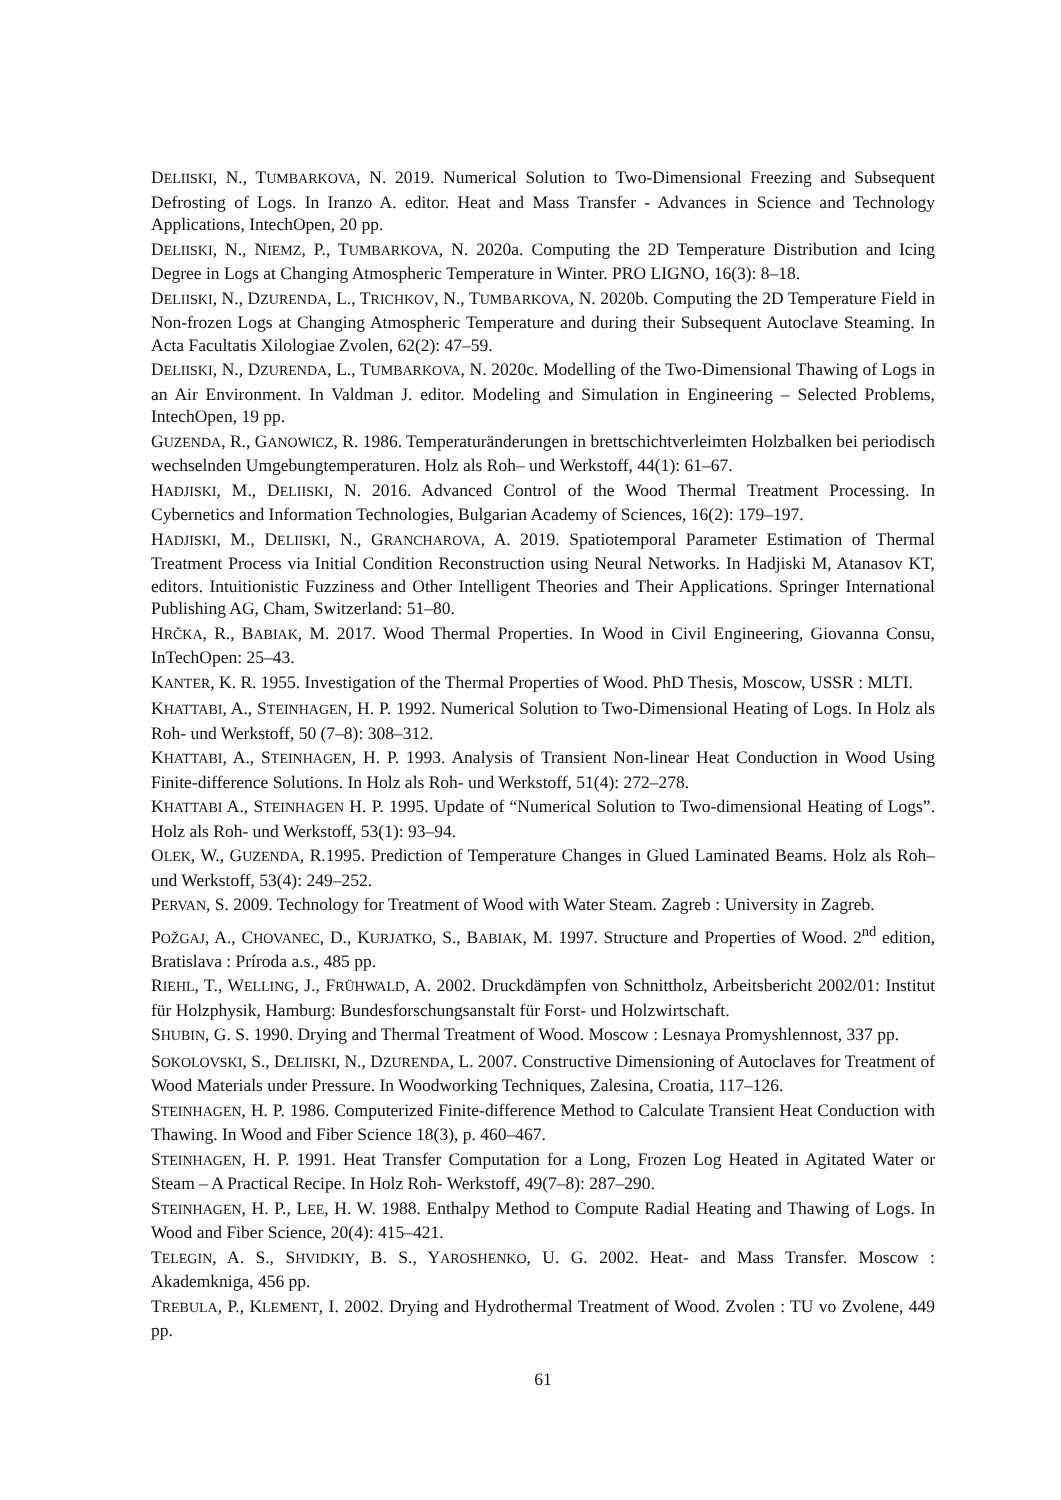DELIISKI, N., TUMBARKOVA, N. 2019. Numerical Solution to Two-Dimensional Freezing and Subsequent Defrosting of Logs. In Iranzo A. editor. Heat and Mass Transfer - Advances in Science and Technology Applications, IntechOpen, 20 pp.
DELIISKI, N., NIEMZ, P., TUMBARKOVA, N. 2020a. Computing the 2D Temperature Distribution and Icing Degree in Logs at Changing Atmospheric Temperature in Winter. PRO LIGNO, 16(3): 8–18.
DELIISKI, N., DZURENDA, L., TRICHKOV, N., TUMBARKOVA, N. 2020b. Computing the 2D Temperature Field in Non-frozen Logs at Changing Atmospheric Temperature and during their Subsequent Autoclave Steaming. In Acta Facultatis Xilologiae Zvolen, 62(2): 47–59.
DELIISKI, N., DZURENDA, L., TUMBARKOVA, N. 2020c. Modelling of the Two-Dimensional Thawing of Logs in an Air Environment. In Valdman J. editor. Modeling and Simulation in Engineering – Selected Problems, IntechOpen, 19 pp.
GUZENDA, R., GANOWICZ, R. 1986. Temperaturänderungen in brettschichtverleimten Holzbalken bei periodisch wechselnden Umgebungtemperaturen. Holz als Roh– und Werkstoff, 44(1): 61–67.
HADJISKI, M., DELIISKI, N. 2016. Advanced Control of the Wood Thermal Treatment Processing. In Cybernetics and Information Technologies, Bulgarian Academy of Sciences, 16(2): 179–197.
HADJISKI, M., DELIISKI, N., GRANCHAROVA, A. 2019. Spatiotemporal Parameter Estimation of Thermal Treatment Process via Initial Condition Reconstruction using Neural Networks. In Hadjiski M, Atanasov KT, editors. Intuitionistic Fuzziness and Other Intelligent Theories and Their Applications. Springer International Publishing AG, Cham, Switzerland: 51–80.
HRČKA, R., BABIAK, M. 2017. Wood Thermal Properties. In Wood in Civil Engineering, Giovanna Consu, InTechOpen: 25–43.
KANTER, K. R. 1955. Investigation of the Thermal Properties of Wood. PhD Thesis, Moscow, USSR : MLTI.
KHATTABI, A., STEINHAGEN, H. P. 1992. Numerical Solution to Two-Dimensional Heating of Logs. In Holz als Roh- und Werkstoff, 50 (7–8): 308–312.
KHATTABI, A., STEINHAGEN, H. P. 1993. Analysis of Transient Non-linear Heat Conduction in Wood Using Finite-difference Solutions. In Holz als Roh- und Werkstoff, 51(4): 272–278.
KHATTABI A., STEINHAGEN H. P. 1995. Update of “Numerical Solution to Two-dimensional Heating of Logs”. Holz als Roh- und Werkstoff, 53(1): 93–94.
OLEK, W., GUZENDA, R.1995. Prediction of Temperature Changes in Glued Laminated Beams. Holz als Roh– und Werkstoff, 53(4): 249–252.
PERVAN, S. 2009. Technology for Treatment of Wood with Water Steam. Zagreb : University in Zagreb.
POŽGAJ, A., CHOVANEC, D., KURJATKO, S., BABIAK, M. 1997. Structure and Properties of Wood. 2<sup>nd</sup> edition, Bratislava : Príroda a.s., 485 pp.
RIEHL, T., WELLING, J., FRÜHWALD, A. 2002. Druckdämpfen von Schnittholz, Arbeitsbericht 2002/01: Institut für Holzphysik, Hamburg: Bundesforschungsanstalt für Forst- und Holzwirtschaft.
SHUBIN, G. S. 1990. Drying and Thermal Treatment of Wood. Moscow : Lesnaya Promyshlennost, 337 pp.
SOKOLOVSKI, S., DELIISKI, N., DZURENDA, L. 2007. Constructive Dimensioning of Autoclaves for Treatment of Wood Materials under Pressure. In Woodworking Techniques, Zalesina, Croatia, 117–126.
STEINHAGEN, H. P. 1986. Computerized Finite-difference Method to Calculate Transient Heat Conduction with Thawing. In Wood and Fiber Science 18(3), p. 460–467.
STEINHAGEN, H. P. 1991. Heat Transfer Computation for a Long, Frozen Log Heated in Agitated Water or Steam – A Practical Recipe. In Holz Roh- Werkstoff, 49(7–8): 287–290.
STEINHAGEN, H. P., LEE, H. W. 1988. Enthalpy Method to Compute Radial Heating and Thawing of Logs. In Wood and Fiber Science, 20(4): 415–421.
TELEGIN, A. S., SHVIDKIY, B. S., YAROSHENKO, U. G. 2002. Heat- and Mass Transfer. Moscow : Akademkniga, 456 pp.
TREBULA, P., KLEMENT, I. 2002. Drying and Hydrothermal Treatment of Wood. Zvolen : TU vo Zvolene, 449 pp.
61